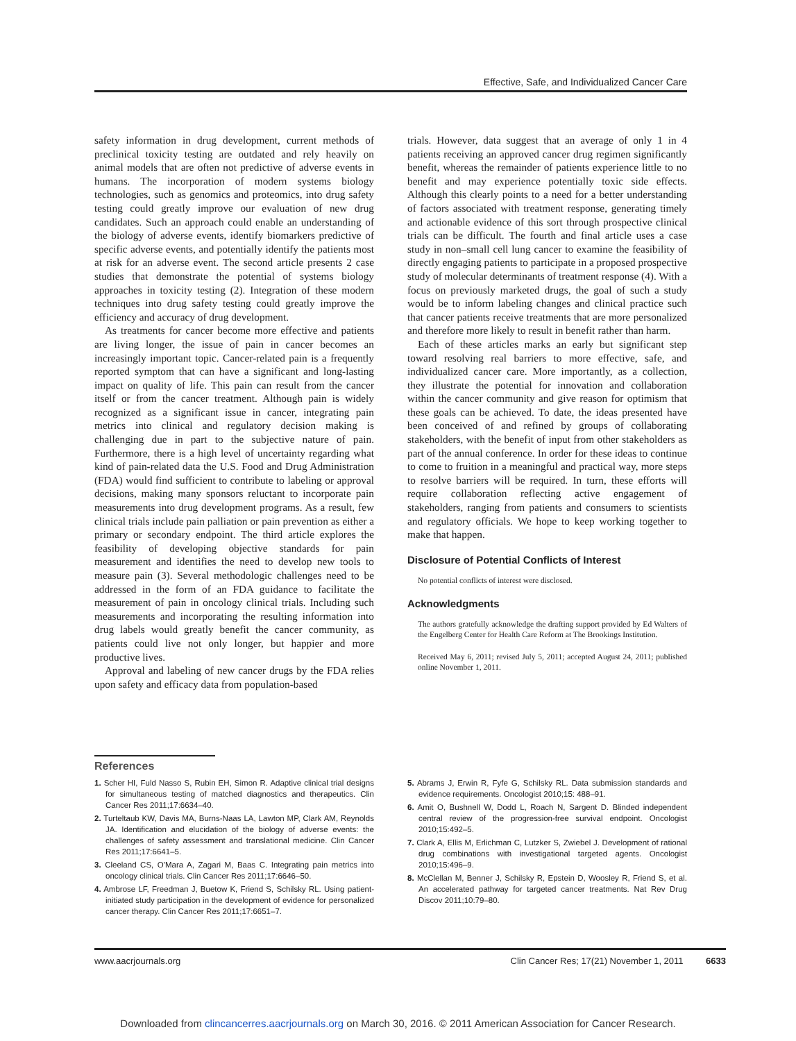Effective, Safe, and Individualized Cancer Care
safety information in drug development, current methods of preclinical toxicity testing are outdated and rely heavily on animal models that are often not predictive of adverse events in humans. The incorporation of modern systems biology technologies, such as genomics and proteomics, into drug safety testing could greatly improve our evaluation of new drug candidates. Such an approach could enable an understanding of the biology of adverse events, identify biomarkers predictive of specific adverse events, and potentially identify the patients most at risk for an adverse event. The second article presents 2 case studies that demonstrate the potential of systems biology approaches in toxicity testing (2). Integration of these modern techniques into drug safety testing could greatly improve the efficiency and accuracy of drug development.
As treatments for cancer become more effective and patients are living longer, the issue of pain in cancer becomes an increasingly important topic. Cancer-related pain is a frequently reported symptom that can have a significant and long-lasting impact on quality of life. This pain can result from the cancer itself or from the cancer treatment. Although pain is widely recognized as a significant issue in cancer, integrating pain metrics into clinical and regulatory decision making is challenging due in part to the subjective nature of pain. Furthermore, there is a high level of uncertainty regarding what kind of pain-related data the U.S. Food and Drug Administration (FDA) would find sufficient to contribute to labeling or approval decisions, making many sponsors reluctant to incorporate pain measurements into drug development programs. As a result, few clinical trials include pain palliation or pain prevention as either a primary or secondary endpoint. The third article explores the feasibility of developing objective standards for pain measurement and identifies the need to develop new tools to measure pain (3). Several methodologic challenges need to be addressed in the form of an FDA guidance to facilitate the measurement of pain in oncology clinical trials. Including such measurements and incorporating the resulting information into drug labels would greatly benefit the cancer community, as patients could live not only longer, but happier and more productive lives.
Approval and labeling of new cancer drugs by the FDA relies upon safety and efficacy data from population-based
trials. However, data suggest that an average of only 1 in 4 patients receiving an approved cancer drug regimen significantly benefit, whereas the remainder of patients experience little to no benefit and may experience potentially toxic side effects. Although this clearly points to a need for a better understanding of factors associated with treatment response, generating timely and actionable evidence of this sort through prospective clinical trials can be difficult. The fourth and final article uses a case study in non–small cell lung cancer to examine the feasibility of directly engaging patients to participate in a proposed prospective study of molecular determinants of treatment response (4). With a focus on previously marketed drugs, the goal of such a study would be to inform labeling changes and clinical practice such that cancer patients receive treatments that are more personalized and therefore more likely to result in benefit rather than harm.
Each of these articles marks an early but significant step toward resolving real barriers to more effective, safe, and individualized cancer care. More importantly, as a collection, they illustrate the potential for innovation and collaboration within the cancer community and give reason for optimism that these goals can be achieved. To date, the ideas presented have been conceived of and refined by groups of collaborating stakeholders, with the benefit of input from other stakeholders as part of the annual conference. In order for these ideas to continue to come to fruition in a meaningful and practical way, more steps to resolve barriers will be required. In turn, these efforts will require collaboration reflecting active engagement of stakeholders, ranging from patients and consumers to scientists and regulatory officials. We hope to keep working together to make that happen.
Disclosure of Potential Conflicts of Interest
No potential conflicts of interest were disclosed.
Acknowledgments
The authors gratefully acknowledge the drafting support provided by Ed Walters of the Engelberg Center for Health Care Reform at The Brookings Institution.
Received May 6, 2011; revised July 5, 2011; accepted August 24, 2011; published online November 1, 2011.
References
1. Scher HI, Fuld Nasso S, Rubin EH, Simon R. Adaptive clinical trial designs for simultaneous testing of matched diagnostics and therapeutics. Clin Cancer Res 2011;17:6634–40.
2. Turteltaub KW, Davis MA, Burns-Naas LA, Lawton MP, Clark AM, Reynolds JA. Identification and elucidation of the biology of adverse events: the challenges of safety assessment and translational medicine. Clin Cancer Res 2011;17:6641–5.
3. Cleeland CS, O'Mara A, Zagari M, Baas C. Integrating pain metrics into oncology clinical trials. Clin Cancer Res 2011;17:6646–50.
4. Ambrose LF, Freedman J, Buetow K, Friend S, Schilsky RL. Using patient-initiated study participation in the development of evidence for personalized cancer therapy. Clin Cancer Res 2011;17:6651–7.
5. Abrams J, Erwin R, Fyfe G, Schilsky RL. Data submission standards and evidence requirements. Oncologist 2010;15: 488–91.
6. Amit O, Bushnell W, Dodd L, Roach N, Sargent D. Blinded independent central review of the progression-free survival endpoint. Oncologist 2010;15:492–5.
7. Clark A, Ellis M, Erlichman C, Lutzker S, Zwiebel J. Development of rational drug combinations with investigational targeted agents. Oncologist 2010;15:496–9.
8. McClellan M, Benner J, Schilsky R, Epstein D, Woosley R, Friend S, et al. An accelerated pathway for targeted cancer treatments. Nat Rev Drug Discov 2011;10:79–80.
www.aacrjournals.org Clin Cancer Res; 17(21) November 1, 2011 6633
Downloaded from clincancerres.aacrjournals.org on March 30, 2016. © 2011 American Association for Cancer Research.